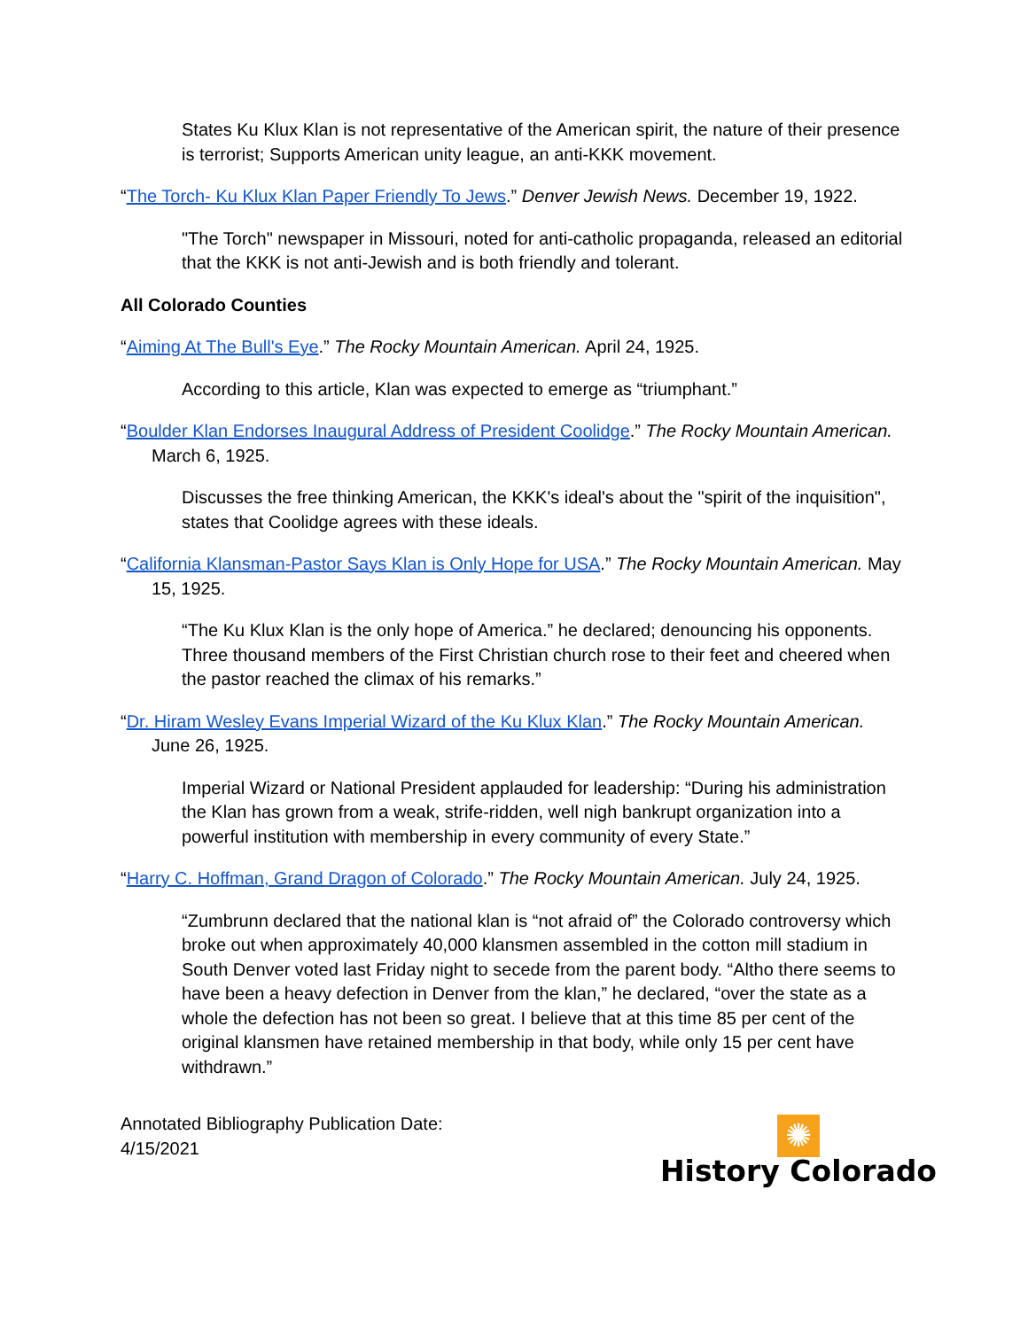States Ku Klux Klan is not representative of the American spirit, the nature of their presence is terrorist; Supports American unity league, an anti-KKK movement.
“The Torch- Ku Klux Klan Paper Friendly To Jews.” Denver Jewish News. December 19, 1922.
"The Torch" newspaper in Missouri, noted for anti-catholic propaganda, released an editorial that the KKK is not anti-Jewish and is both friendly and tolerant.
All Colorado Counties
“Aiming At The Bull's Eye.” The Rocky Mountain American. April 24, 1925.
According to this article, Klan was expected to emerge as “triumphant.”
“Boulder Klan Endorses Inaugural Address of President Coolidge.” The Rocky Mountain American. March 6, 1925.
Discusses the free thinking American, the KKK's ideal's about the "spirit of the inquisition", states that Coolidge agrees with these ideals.
“California Klansman-Pastor Says Klan is Only Hope for USA.” The Rocky Mountain American. May 15, 1925.
“The Ku Klux Klan is the only hope of America.” he declared; denouncing his opponents. Three thousand members of the First Christian church rose to their feet and cheered when the pastor reached the climax of his remarks.”
“Dr. Hiram Wesley Evans Imperial Wizard of the Ku Klux Klan.” The Rocky Mountain American. June 26, 1925.
Imperial Wizard or National President applauded for leadership: “During his administration the Klan has grown from a weak, strife-ridden, well nigh bankrupt organization into a powerful institution with membership in every community of every State.”
“Harry C. Hoffman, Grand Dragon of Colorado.” The Rocky Mountain American. July 24, 1925.
“Zumbrunn declared that the national klan is “not afraid of” the Colorado controversy which broke out when approximately 40,000 klansmen assembled in the cotton mill stadium in South Denver voted last Friday night to secede from the parent body. “Altho there seems to have been a heavy defection in Denver from the klan,” he declared, “over the state as a whole the defection has not been so great. I believe that at this time 85 per cent of the original klansmen have retained membership in that body, while only 15 per cent have withdrawn.”
Annotated Bibliography Publication Date:
4/15/2021
✺
History Colorado